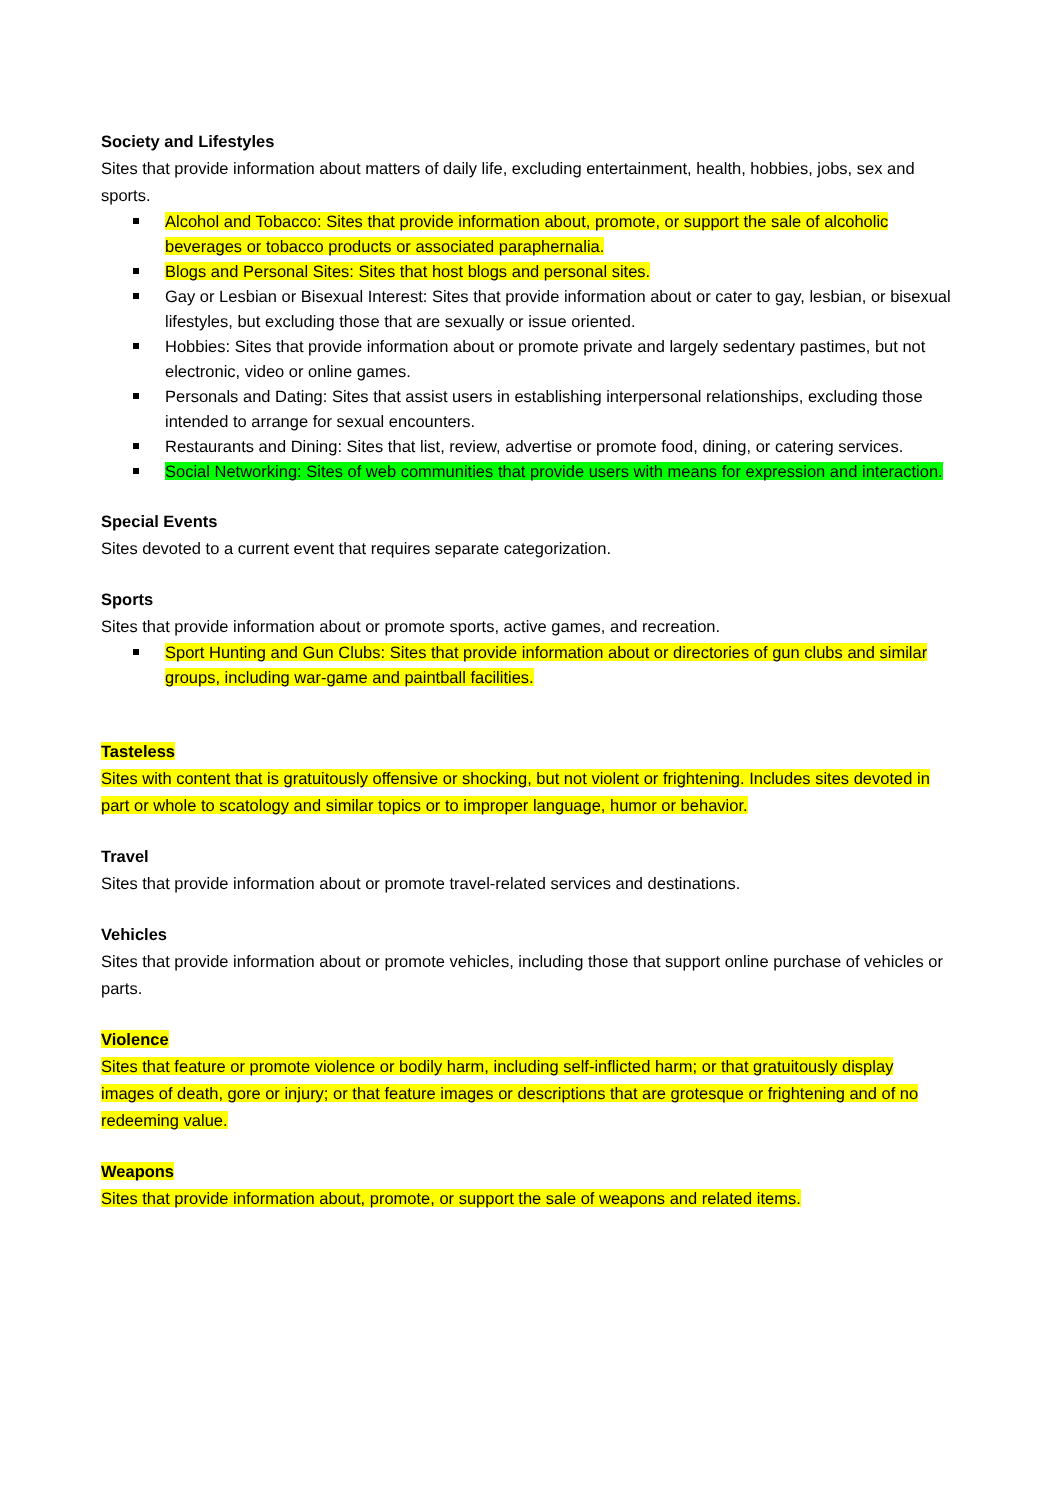Society and Lifestyles
Sites that provide information about matters of daily life, excluding entertainment, health, hobbies, jobs, sex and sports.
Alcohol and Tobacco: Sites that provide information about, promote, or support the sale of alcoholic beverages or tobacco products or associated paraphernalia.
Blogs and Personal Sites: Sites that host blogs and personal sites.
Gay or Lesbian or Bisexual Interest: Sites that provide information about or cater to gay, lesbian, or bisexual lifestyles, but excluding those that are sexually or issue oriented.
Hobbies: Sites that provide information about or promote private and largely sedentary pastimes, but not electronic, video or online games.
Personals and Dating: Sites that assist users in establishing interpersonal relationships, excluding those intended to arrange for sexual encounters.
Restaurants and Dining: Sites that list, review, advertise or promote food, dining, or catering services.
Social Networking: Sites of web communities that provide users with means for expression and interaction.
Special Events
Sites devoted to a current event that requires separate categorization.
Sports
Sites that provide information about or promote sports, active games, and recreation.
Sport Hunting and Gun Clubs: Sites that provide information about or directories of gun clubs and similar groups, including war-game and paintball facilities.
Tasteless
Sites with content that is gratuitously offensive or shocking, but not violent or frightening. Includes sites devoted in part or whole to scatology and similar topics or to improper language, humor or behavior.
Travel
Sites that provide information about or promote travel-related services and destinations.
Vehicles
Sites that provide information about or promote vehicles, including those that support online purchase of vehicles or parts.
Violence
Sites that feature or promote violence or bodily harm, including self-inflicted harm; or that gratuitously display images of death, gore or injury; or that feature images or descriptions that are grotesque or frightening and of no redeeming value.
Weapons
Sites that provide information about, promote, or support the sale of weapons and related items.